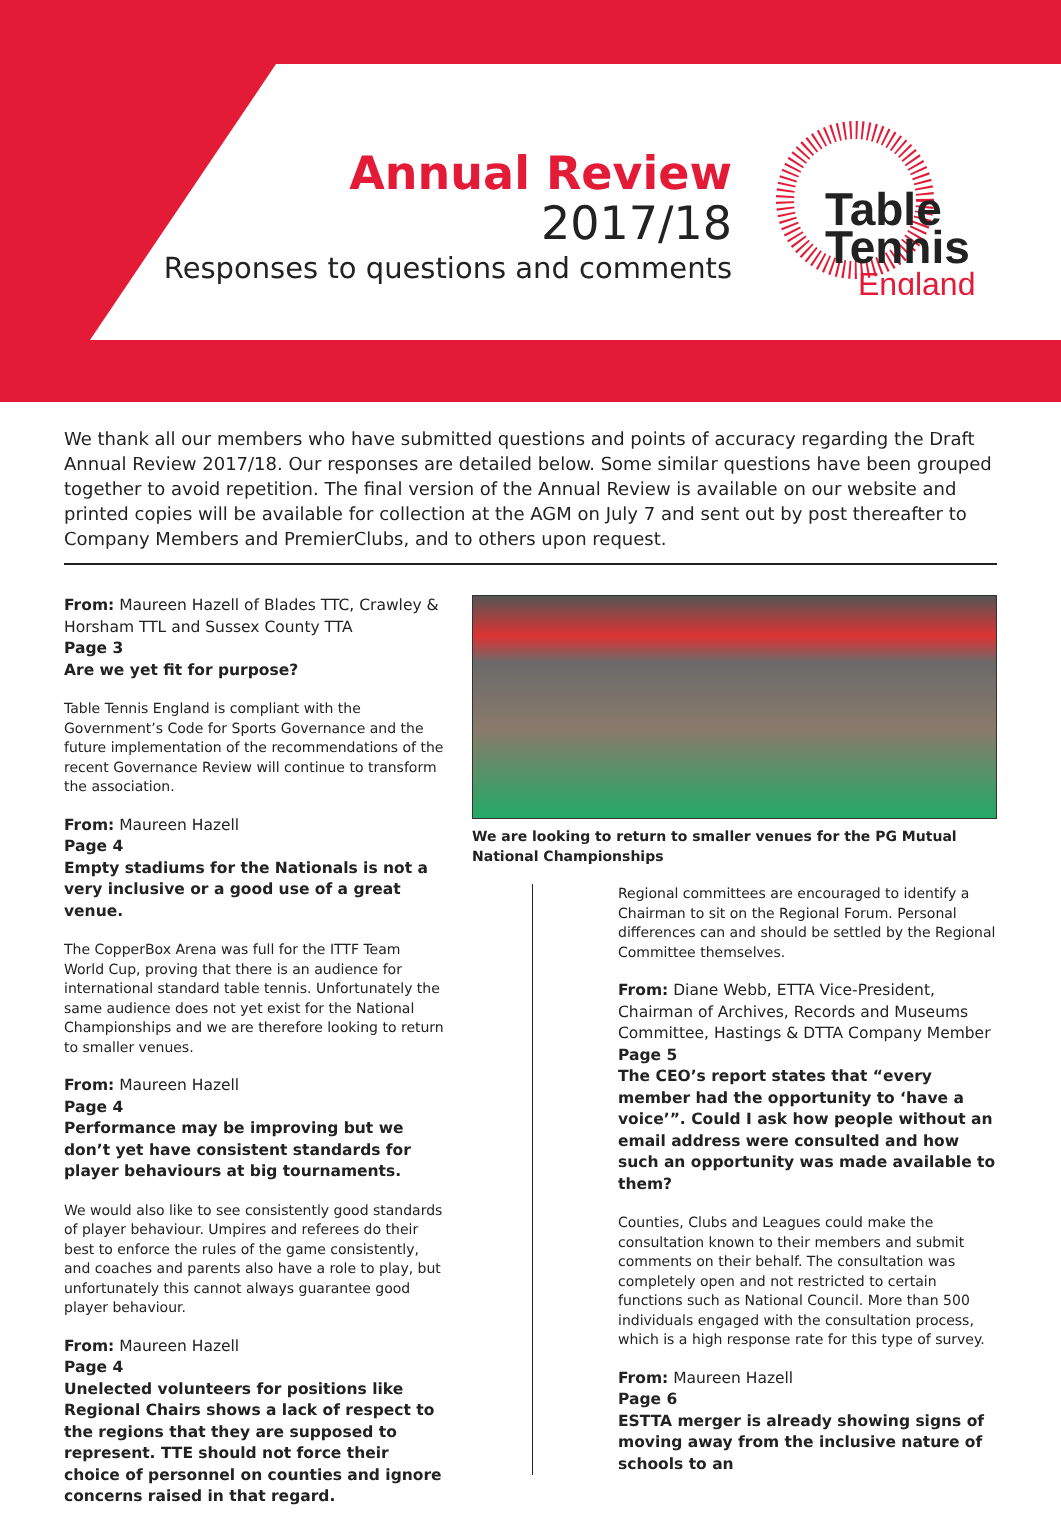Annual Review
2017/18
Responses to questions and comments
Table
Tennis
England
We thank all our members who have submitted questions and points of accuracy regarding the Draft Annual Review 2017/18. Our responses are detailed below. Some similar questions have been grouped together to avoid repetition. The final version of the Annual Review is available on our website and printed copies will be available for collection at the AGM on July 7 and sent out by post thereafter to Company Members and PremierClubs, and to others upon request.
From: Maureen Hazell of Blades TTC, Crawley & Horsham TTL and Sussex County TTA
Page 3
Are we yet fit for purpose?
Table Tennis England is compliant with the Government’s Code for Sports Governance and the future implementation of the recommendations of the recent Governance Review will continue to transform the association.
From: Maureen Hazell
Page 4
Empty stadiums for the Nationals is not a very inclusive or a good use of a great venue.
The CopperBox Arena was full for the ITTF Team World Cup, proving that there is an audience for international standard table tennis. Unfortunately the same audience does not yet exist for the National Championships and we are therefore looking to return to smaller venues.
From: Maureen Hazell
Page 4
Performance may be improving but we don’t yet have consistent standards for player behaviours at big tournaments.
We would also like to see consistently good standards of player behaviour. Umpires and referees do their best to enforce the rules of the game consistently, and coaches and parents also have a role to play, but unfortunately this cannot always guarantee good player behaviour.
From: Maureen Hazell
Page 4
Unelected volunteers for positions like Regional Chairs shows a lack of respect to the regions that they are supposed to represent. TTE should not force their choice of personnel on counties and ignore concerns raised in that regard.
We are looking to return to smaller venues for the PG Mutual National Championships
Regional committees are encouraged to identify a Chairman to sit on the Regional Forum. Personal differences can and should be settled by the Regional Committee themselves.
From: Diane Webb, ETTA Vice-President, Chairman of Archives, Records and Museums Committee, Hastings & DTTA Company Member
Page 5
The CEO’s report states that “every member had the opportunity to ‘have a voice’”. Could I ask how people without an email address were consulted and how such an opportunity was made available to them?
Counties, Clubs and Leagues could make the consultation known to their members and submit comments on their behalf. The consultation was completely open and not restricted to certain functions such as National Council. More than 500 individuals engaged with the consultation process, which is a high response rate for this type of survey.
From: Maureen Hazell
Page 6
ESTTA merger is already showing signs of moving away from the inclusive nature of schools to an